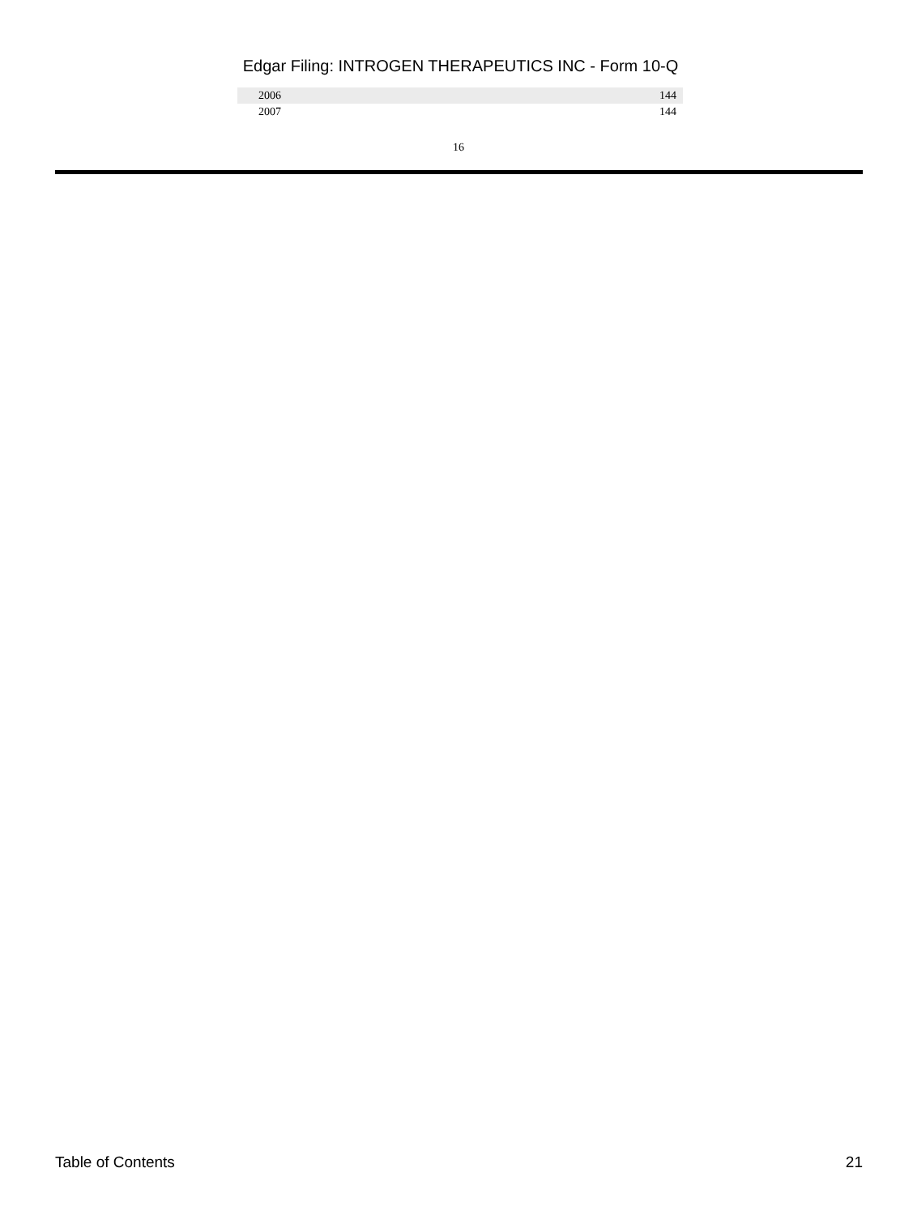Edgar Filing: INTROGEN THERAPEUTICS INC - Form 10-Q
| 2006 | 144 |
| 2007 | 144 |
16
Table of Contents 21